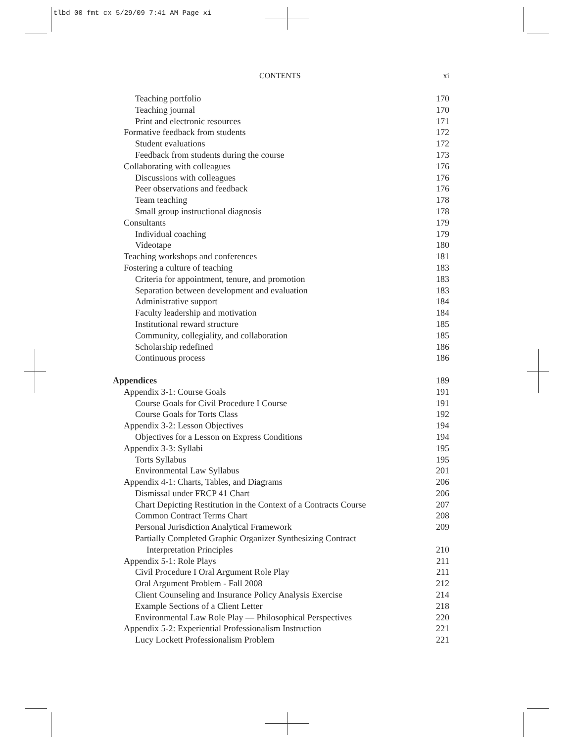tlbd 00 fmt cx 5/29/09 7:41 AM Page xi
CONTENTS xi
Teaching portfolio 170
Teaching journal 170
Print and electronic resources 171
Formative feedback from students 172
Student evaluations 172
Feedback from students during the course 173
Collaborating with colleagues 176
Discussions with colleagues 176
Peer observations and feedback 176
Team teaching 178
Small group instructional diagnosis 178
Consultants 179
Individual coaching 179
Videotape 180
Teaching workshops and conferences 181
Fostering a culture of teaching 183
Criteria for appointment, tenure, and promotion 183
Separation between development and evaluation 183
Administrative support 184
Faculty leadership and motivation 184
Institutional reward structure 185
Community, collegiality, and collaboration 185
Scholarship redefined 186
Continuous process 186
Appendices 189
Appendix 3-1: Course Goals 191
Course Goals for Civil Procedure I Course 191
Course Goals for Torts Class 192
Appendix 3-2: Lesson Objectives 194
Objectives for a Lesson on Express Conditions 194
Appendix 3-3: Syllabi 195
Torts Syllabus 195
Environmental Law Syllabus 201
Appendix 4-1: Charts, Tables, and Diagrams 206
Dismissal under FRCP 41 Chart 206
Chart Depicting Restitution in the Context of a Contracts Course 207
Common Contract Terms Chart 208
Personal Jurisdiction Analytical Framework 209
Partially Completed Graphic Organizer Synthesizing Contract
Interpretation Principles 210
Appendix 5-1: Role Plays 211
Civil Procedure I Oral Argument Role Play 211
Oral Argument Problem - Fall 2008 212
Client Counseling and Insurance Policy Analysis Exercise 214
Example Sections of a Client Letter 218
Environmental Law Role Play — Philosophical Perspectives 220
Appendix 5-2: Experiential Professionalism Instruction 221
Lucy Lockett Professionalism Problem 221